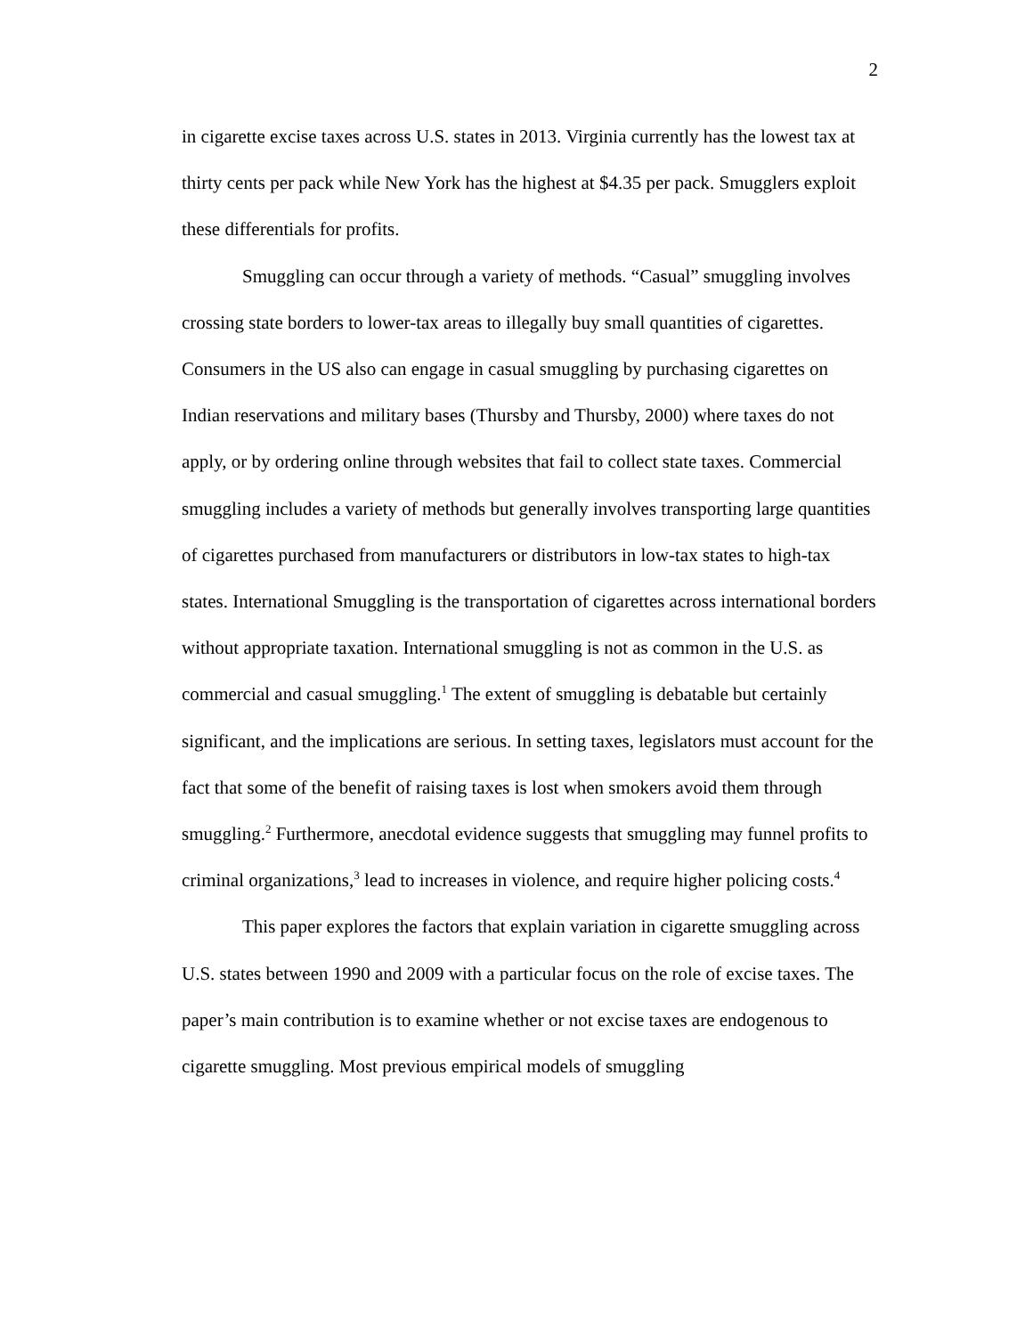2
in cigarette excise taxes across U.S. states in 2013. Virginia currently has the lowest tax at thirty cents per pack while New York has the highest at $4.35 per pack. Smugglers exploit these differentials for profits.
Smuggling can occur through a variety of methods. “Casual” smuggling involves crossing state borders to lower-tax areas to illegally buy small quantities of cigarettes. Consumers in the US also can engage in casual smuggling by purchasing cigarettes on Indian reservations and military bases (Thursby and Thursby, 2000) where taxes do not apply, or by ordering online through websites that fail to collect state taxes. Commercial smuggling includes a variety of methods but generally involves transporting large quantities of cigarettes purchased from manufacturers or distributors in low-tax states to high-tax states. International Smuggling is the transportation of cigarettes across international borders without appropriate taxation. International smuggling is not as common in the U.S. as commercial and casual smuggling.<sup>1</sup> The extent of smuggling is debatable but certainly significant, and the implications are serious. In setting taxes, legislators must account for the fact that some of the benefit of raising taxes is lost when smokers avoid them through smuggling.<sup>2</sup> Furthermore, anecdotal evidence suggests that smuggling may funnel profits to criminal organizations,<sup>3</sup> lead to increases in violence, and require higher policing costs.<sup>4</sup>
This paper explores the factors that explain variation in cigarette smuggling across U.S. states between 1990 and 2009 with a particular focus on the role of excise taxes. The paper’s main contribution is to examine whether or not excise taxes are endogenous to cigarette smuggling. Most previous empirical models of smuggling